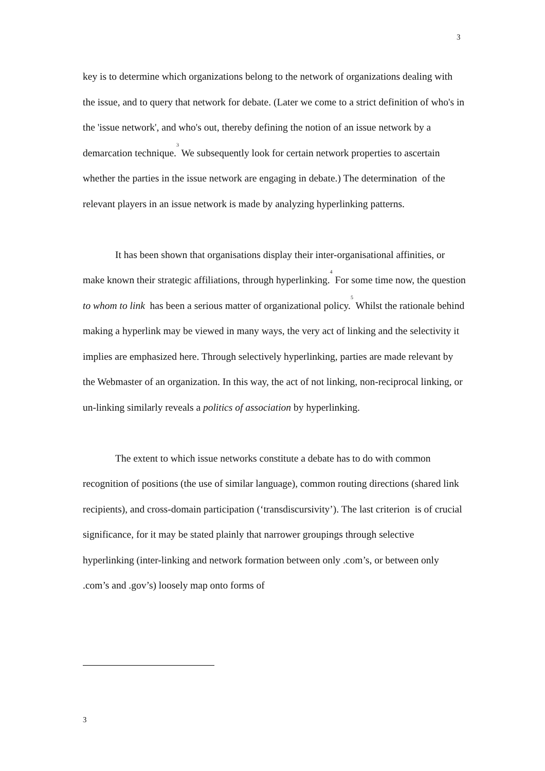3
key is to determine which organizations belong to the network of organizations dealing with the issue, and to query that network for debate. (Later we come to a strict definition of who's in the 'issue network', and who's out, thereby defining the notion of an issue network by a demarcation technique.<sup>3</sup> We subsequently look for certain network properties to ascertain whether the parties in the issue network are engaging in debate.) The determination of the relevant players in an issue network is made by analyzing hyperlinking patterns.
It has been shown that organisations display their inter-organisational affinities, or make known their strategic affiliations, through hyperlinking.<sup>4</sup> For some time now, the question to whom to link has been a serious matter of organizational policy.<sup>5</sup> Whilst the rationale behind making a hyperlink may be viewed in many ways, the very act of linking and the selectivity it implies are emphasized here. Through selectively hyperlinking, parties are made relevant by the Webmaster of an organization. In this way, the act of not linking, non-reciprocal linking, or un-linking similarly reveals a politics of association by hyperlinking.
The extent to which issue networks constitute a debate has to do with common recognition of positions (the use of similar language), common routing directions (shared link recipients), and cross-domain participation (‘transdiscursivity’). The last criterion is of crucial significance, for it may be stated plainly that narrower groupings through selective hyperlinking (inter-linking and network formation between only .com’s, or between only .com’s and .gov’s) loosely map onto forms of
3